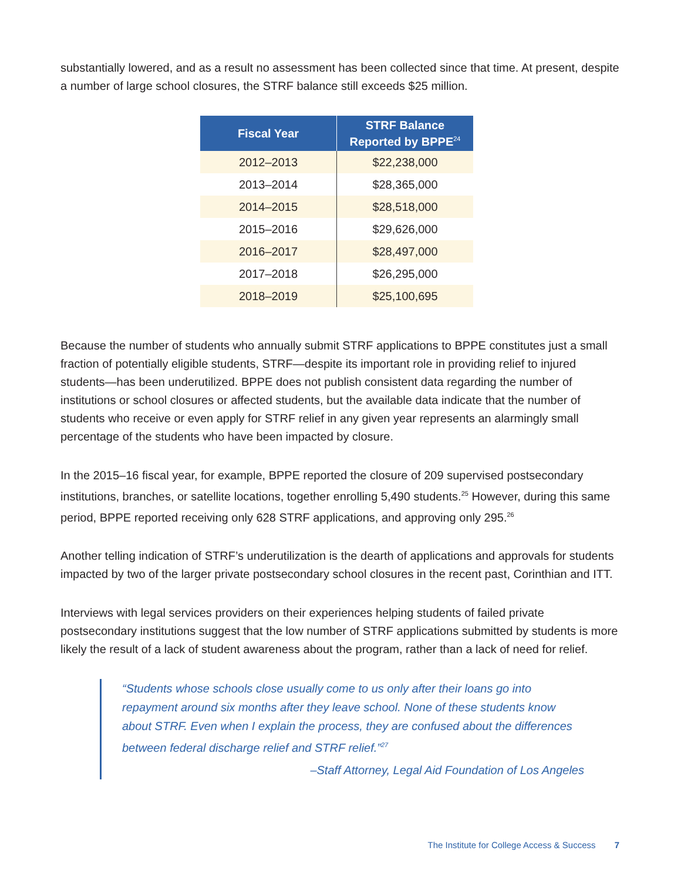substantially lowered, and as a result no assessment has been collected since that time. At present, despite a number of large school closures, the STRF balance still exceeds $25 million.
| Fiscal Year | STRF Balance Reported by BPPE<sup>24</sup> |
| --- | --- |
| 2012–2013 | $22,238,000 |
| 2013–2014 | $28,365,000 |
| 2014–2015 | $28,518,000 |
| 2015–2016 | $29,626,000 |
| 2016–2017 | $28,497,000 |
| 2017–2018 | $26,295,000 |
| 2018–2019 | $25,100,695 |
Because the number of students who annually submit STRF applications to BPPE constitutes just a small fraction of potentially eligible students, STRF—despite its important role in providing relief to injured students—has been underutilized. BPPE does not publish consistent data regarding the number of institutions or school closures or affected students, but the available data indicate that the number of students who receive or even apply for STRF relief in any given year represents an alarmingly small percentage of the students who have been impacted by closure.
In the 2015–16 fiscal year, for example, BPPE reported the closure of 209 supervised postsecondary institutions, branches, or satellite locations, together enrolling 5,490 students.<sup>25</sup> However, during this same period, BPPE reported receiving only 628 STRF applications, and approving only 295.<sup>26</sup>
Another telling indication of STRF’s underutilization is the dearth of applications and approvals for students impacted by two of the larger private postsecondary school closures in the recent past, Corinthian and ITT.
Interviews with legal services providers on their experiences helping students of failed private postsecondary institutions suggest that the low number of STRF applications submitted by students is more likely the result of a lack of student awareness about the program, rather than a lack of need for relief.
“Students whose schools close usually come to us only after their loans go into repayment around six months after they leave school. None of these students know about STRF. Even when I explain the process, they are confused about the differences between federal discharge relief and STRF relief.”<sup>27</sup>
–Staff Attorney, Legal Aid Foundation of Los Angeles
The Institute for College Access & Success 7